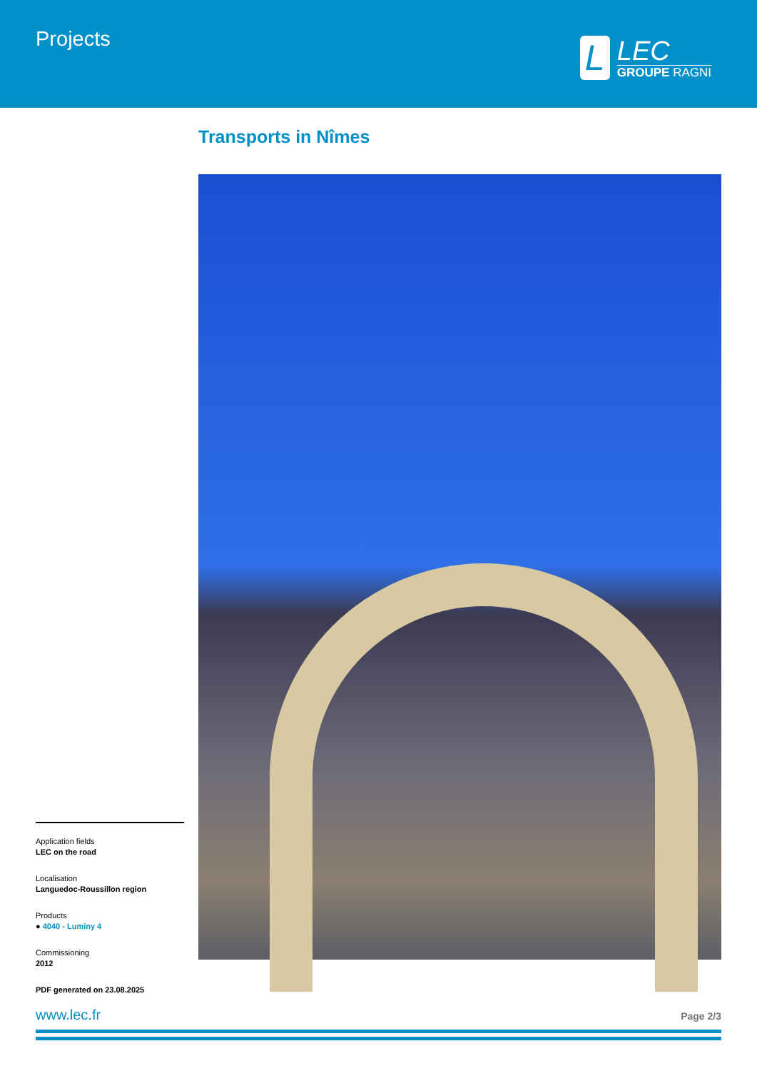Projects
L
LEC
GROUPE RAGNI
Application fields
LEC on the road
Localisation
Languedoc-Roussillon region
Products
● 4040 - Luminy 4
Commissioning
2012
PDF generated on 23.08.2025
Transports in Nîmes
www.lec.fr Page 2/3